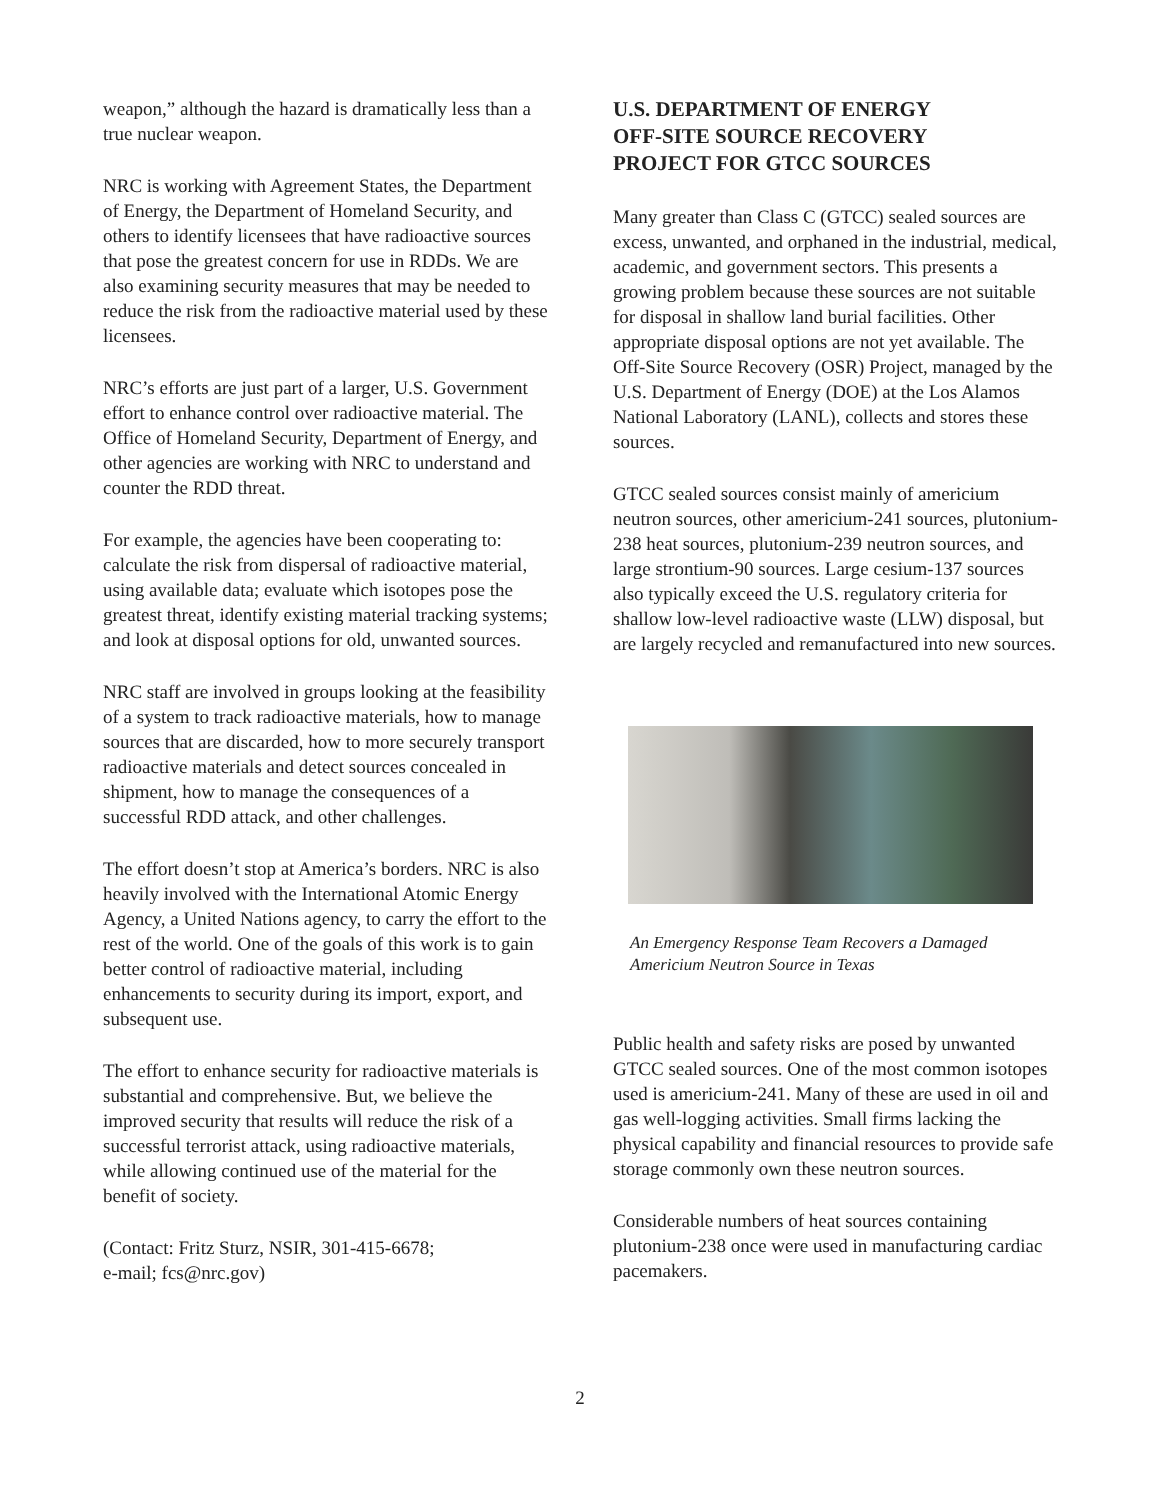weapon,” although the hazard is dramatically less than a true nuclear weapon.
NRC is working with Agreement States, the Department of Energy, the Department of Homeland Security, and others to identify licensees that have radioactive sources that pose the greatest concern for use in RDDs. We are also examining security measures that may be needed to reduce the risk from the radioactive material used by these licensees.
NRC’s efforts are just part of a larger, U.S. Government effort to enhance control over radioactive material. The Office of Homeland Security, Department of Energy, and other agencies are working with NRC to understand and counter the RDD threat.
For example, the agencies have been cooperating to: calculate the risk from dispersal of radioactive material, using available data; evaluate which isotopes pose the greatest threat, identify existing material tracking systems; and look at disposal options for old, unwanted sources.
NRC staff are involved in groups looking at the feasibility of a system to track radioactive materials, how to manage sources that are discarded, how to more securely transport radioactive materials and detect sources concealed in shipment, how to manage the consequences of a successful RDD attack, and other challenges.
The effort doesn’t stop at America’s borders. NRC is also heavily involved with the International Atomic Energy Agency, a United Nations agency, to carry the effort to the rest of the world. One of the goals of this work is to gain better control of radioactive material, including enhancements to security during its import, export, and subsequent use.
The effort to enhance security for radioactive materials is substantial and comprehensive. But, we believe the improved security that results will reduce the risk of a successful terrorist attack, using radioactive materials, while allowing continued use of the material for the benefit of society.
(Contact: Fritz Sturz, NSIR, 301-415-6678;
e-mail; fcs@nrc.gov)
U.S. DEPARTMENT OF ENERGY
OFF-SITE SOURCE RECOVERY
PROJECT FOR GTCC SOURCES
Many greater than Class C (GTCC) sealed sources are excess, unwanted, and orphaned in the industrial, medical, academic, and government sectors. This presents a growing problem because these sources are not suitable for disposal in shallow land burial facilities. Other appropriate disposal options are not yet available. The Off-Site Source Recovery (OSR) Project, managed by the U.S. Department of Energy (DOE) at the Los Alamos National Laboratory (LANL), collects and stores these sources.
GTCC sealed sources consist mainly of americium neutron sources, other americium-241 sources, plutonium-238 heat sources, plutonium-239 neutron sources, and large strontium-90 sources. Large cesium-137 sources also typically exceed the U.S. regulatory criteria for shallow low-level radioactive waste (LLW) disposal, but are largely recycled and remanufactured into new sources.
An Emergency Response Team Recovers a Damaged Americium Neutron Source in Texas
Public health and safety risks are posed by unwanted GTCC sealed sources. One of the most common isotopes used is americium-241. Many of these are used in oil and gas well-logging activities. Small firms lacking the physical capability and financial resources to provide safe storage commonly own these neutron sources.
Considerable numbers of heat sources containing plutonium-238 once were used in manufacturing cardiac pacemakers.
2